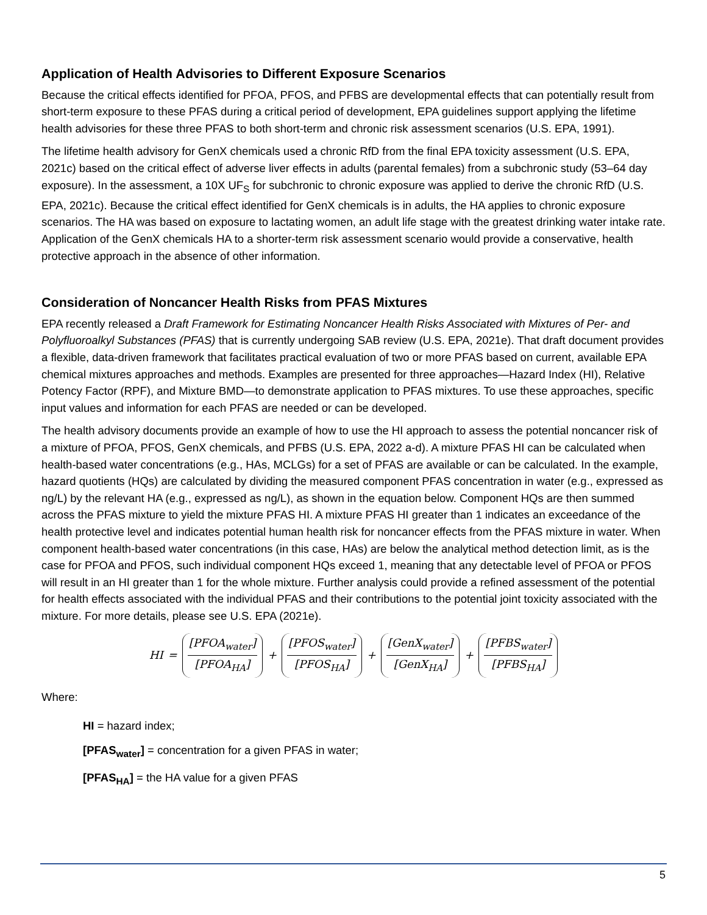Application of Health Advisories to Different Exposure Scenarios
Because the critical effects identified for PFOA, PFOS, and PFBS are developmental effects that can potentially result from short-term exposure to these PFAS during a critical period of development, EPA guidelines support applying the lifetime health advisories for these three PFAS to both short-term and chronic risk assessment scenarios (U.S. EPA, 1991).
The lifetime health advisory for GenX chemicals used a chronic RfD from the final EPA toxicity assessment (U.S. EPA, 2021c) based on the critical effect of adverse liver effects in adults (parental females) from a subchronic study (53–64 day exposure). In the assessment, a 10X UF<sub>S</sub> for subchronic to chronic exposure was applied to derive the chronic RfD (U.S. EPA, 2021c). Because the critical effect identified for GenX chemicals is in adults, the HA applies to chronic exposure scenarios. The HA was based on exposure to lactating women, an adult life stage with the greatest drinking water intake rate. Application of the GenX chemicals HA to a shorter-term risk assessment scenario would provide a conservative, health protective approach in the absence of other information.
Consideration of Noncancer Health Risks from PFAS Mixtures
EPA recently released a Draft Framework for Estimating Noncancer Health Risks Associated with Mixtures of Per- and Polyfluoroalkyl Substances (PFAS) that is currently undergoing SAB review (U.S. EPA, 2021e). That draft document provides a flexible, data-driven framework that facilitates practical evaluation of two or more PFAS based on current, available EPA chemical mixtures approaches and methods. Examples are presented for three approaches—Hazard Index (HI), Relative Potency Factor (RPF), and Mixture BMD—to demonstrate application to PFAS mixtures. To use these approaches, specific input values and information for each PFAS are needed or can be developed.
The health advisory documents provide an example of how to use the HI approach to assess the potential noncancer risk of a mixture of PFOA, PFOS, GenX chemicals, and PFBS (U.S. EPA, 2022 a-d). A mixture PFAS HI can be calculated when health-based water concentrations (e.g., HAs, MCLGs) for a set of PFAS are available or can be calculated. In the example, hazard quotients (HQs) are calculated by dividing the measured component PFAS concentration in water (e.g., expressed as ng/L) by the relevant HA (e.g., expressed as ng/L), as shown in the equation below. Component HQs are then summed across the PFAS mixture to yield the mixture PFAS HI. A mixture PFAS HI greater than 1 indicates an exceedance of the health protective level and indicates potential human health risk for noncancer effects from the PFAS mixture in water. When component health-based water concentrations (in this case, HAs) are below the analytical method detection limit, as is the case for PFOA and PFOS, such individual component HQs exceed 1, meaning that any detectable level of PFOA or PFOS will result in an HI greater than 1 for the whole mixture. Further analysis could provide a refined assessment of the potential for health effects associated with the individual PFAS and their contributions to the potential joint toxicity associated with the mixture. For more details, please see U.S. EPA (2021e).
HI = [PFOA<sub>water</sub>] [PFOA<sub>HA</sub>] + [PFOS<sub>water</sub>] [PFOS<sub>HA</sub>] + [GenX<sub>water</sub>] [GenX<sub>HA</sub>] + [PFBS<sub>water</sub>] [PFBS<sub>HA</sub>]
Where:
HI = hazard index;
[PFAS<sub>water</sub>] = concentration for a given PFAS in water;
[PFAS<sub>HA</sub>] = the HA value for a given PFAS
5